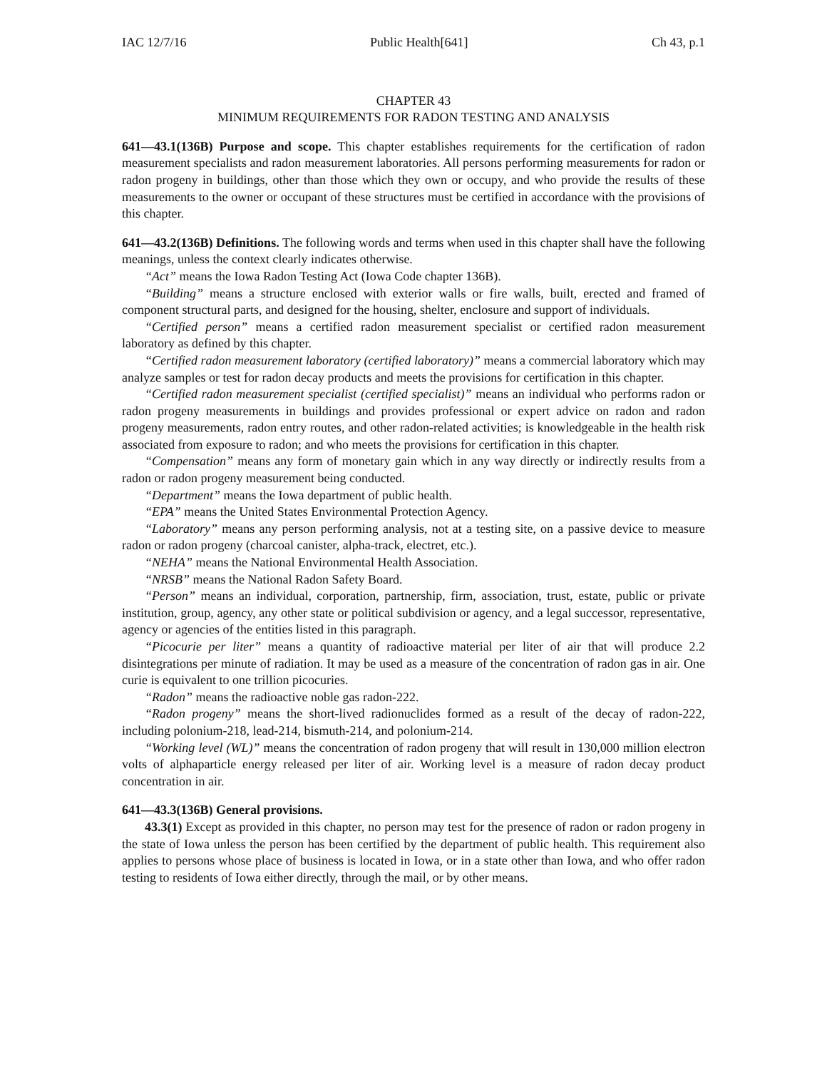IAC 12/7/16 Public Health[641] Ch 43, p.1
CHAPTER 43
MINIMUM REQUIREMENTS FOR RADON TESTING AND ANALYSIS
641—43.1(136B) Purpose and scope. This chapter establishes requirements for the certification of radon measurement specialists and radon measurement laboratories. All persons performing measurements for radon or radon progeny in buildings, other than those which they own or occupy, and who provide the results of these measurements to the owner or occupant of these structures must be certified in accordance with the provisions of this chapter.
641—43.2(136B) Definitions. The following words and terms when used in this chapter shall have the following meanings, unless the context clearly indicates otherwise.
“Act” means the Iowa Radon Testing Act (Iowa Code chapter 136B).
“Building” means a structure enclosed with exterior walls or fire walls, built, erected and framed of component structural parts, and designed for the housing, shelter, enclosure and support of individuals.
“Certified person” means a certified radon measurement specialist or certified radon measurement laboratory as defined by this chapter.
“Certified radon measurement laboratory (certified laboratory)” means a commercial laboratory which may analyze samples or test for radon decay products and meets the provisions for certification in this chapter.
“Certified radon measurement specialist (certified specialist)” means an individual who performs radon or radon progeny measurements in buildings and provides professional or expert advice on radon and radon progeny measurements, radon entry routes, and other radon-related activities; is knowledgeable in the health risk associated from exposure to radon; and who meets the provisions for certification in this chapter.
“Compensation” means any form of monetary gain which in any way directly or indirectly results from a radon or radon progeny measurement being conducted.
“Department” means the Iowa department of public health.
“EPA” means the United States Environmental Protection Agency.
“Laboratory” means any person performing analysis, not at a testing site, on a passive device to measure radon or radon progeny (charcoal canister, alpha-track, electret, etc.).
“NEHA” means the National Environmental Health Association.
“NRSB” means the National Radon Safety Board.
“Person” means an individual, corporation, partnership, firm, association, trust, estate, public or private institution, group, agency, any other state or political subdivision or agency, and a legal successor, representative, agency or agencies of the entities listed in this paragraph.
“Picocurie per liter” means a quantity of radioactive material per liter of air that will produce 2.2 disintegrations per minute of radiation. It may be used as a measure of the concentration of radon gas in air. One curie is equivalent to one trillion picocuries.
“Radon” means the radioactive noble gas radon-222.
“Radon progeny” means the short-lived radionuclides formed as a result of the decay of radon-222, including polonium-218, lead-214, bismuth-214, and polonium-214.
“Working level (WL)” means the concentration of radon progeny that will result in 130,000 million electron volts of alphaparticle energy released per liter of air. Working level is a measure of radon decay product concentration in air.
641—43.3(136B) General provisions.
43.3(1) Except as provided in this chapter, no person may test for the presence of radon or radon progeny in the state of Iowa unless the person has been certified by the department of public health. This requirement also applies to persons whose place of business is located in Iowa, or in a state other than Iowa, and who offer radon testing to residents of Iowa either directly, through the mail, or by other means.